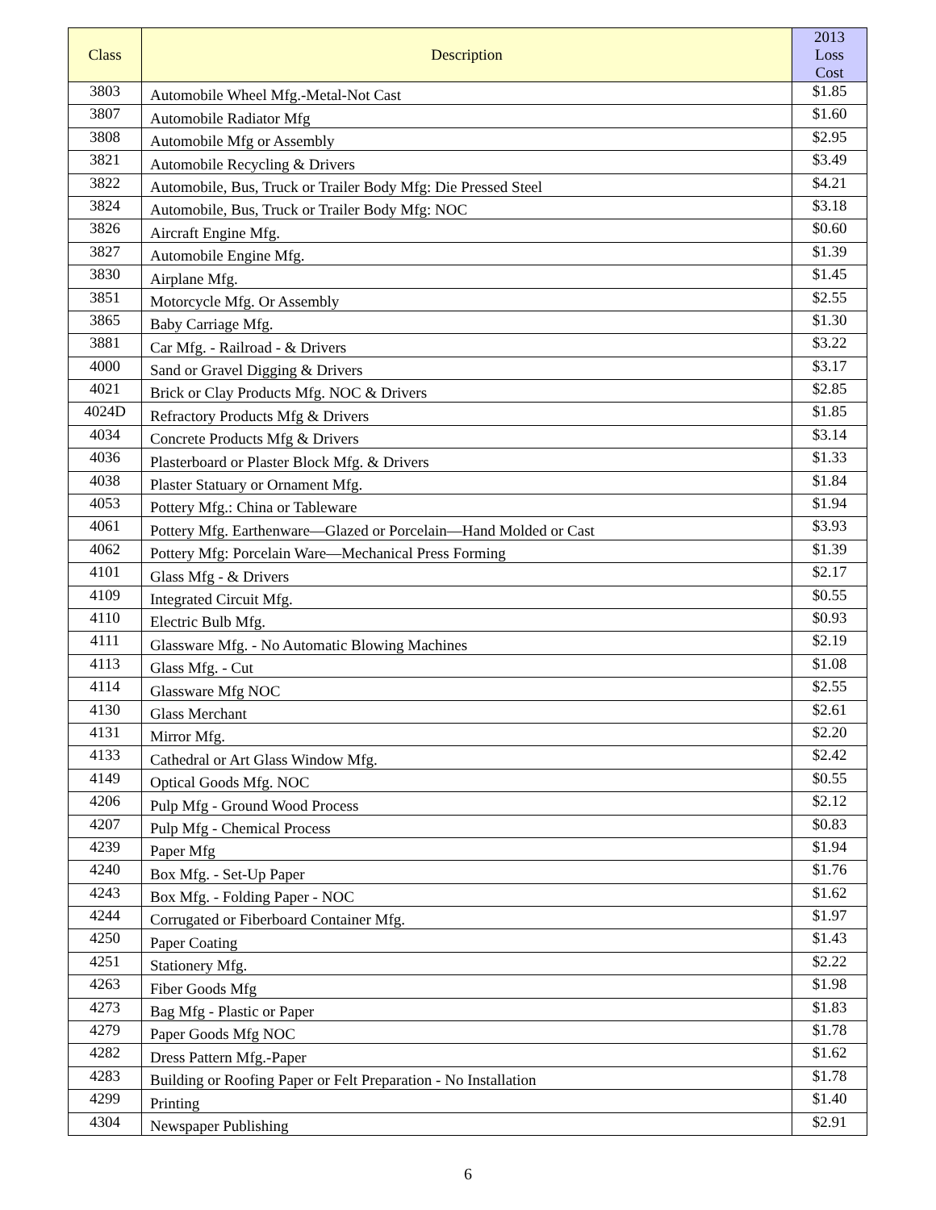| Class | Description | 2013 Loss Cost |
| --- | --- | --- |
| 3803 | Automobile Wheel Mfg.-Metal-Not Cast | $1.85 |
| 3807 | Automobile Radiator Mfg | $1.60 |
| 3808 | Automobile Mfg or Assembly | $2.95 |
| 3821 | Automobile Recycling & Drivers | $3.49 |
| 3822 | Automobile, Bus, Truck or Trailer Body Mfg: Die Pressed Steel | $4.21 |
| 3824 | Automobile, Bus, Truck or Trailer Body Mfg: NOC | $3.18 |
| 3826 | Aircraft Engine Mfg. | $0.60 |
| 3827 | Automobile Engine Mfg. | $1.39 |
| 3830 | Airplane Mfg. | $1.45 |
| 3851 | Motorcycle Mfg. Or Assembly | $2.55 |
| 3865 | Baby Carriage Mfg. | $1.30 |
| 3881 | Car Mfg. - Railroad - & Drivers | $3.22 |
| 4000 | Sand or Gravel Digging & Drivers | $3.17 |
| 4021 | Brick or Clay Products Mfg. NOC & Drivers | $2.85 |
| 4024D | Refractory Products Mfg & Drivers | $1.85 |
| 4034 | Concrete Products Mfg & Drivers | $3.14 |
| 4036 | Plasterboard or Plaster Block Mfg. & Drivers | $1.33 |
| 4038 | Plaster Statuary or Ornament Mfg. | $1.84 |
| 4053 | Pottery Mfg.: China or Tableware | $1.94 |
| 4061 | Pottery Mfg. Earthenware—Glazed or Porcelain—Hand Molded or Cast | $3.93 |
| 4062 | Pottery Mfg: Porcelain Ware—Mechanical Press Forming | $1.39 |
| 4101 | Glass Mfg - & Drivers | $2.17 |
| 4109 | Integrated Circuit Mfg. | $0.55 |
| 4110 | Electric Bulb Mfg. | $0.93 |
| 4111 | Glassware Mfg. - No Automatic Blowing Machines | $2.19 |
| 4113 | Glass Mfg. - Cut | $1.08 |
| 4114 | Glassware Mfg NOC | $2.55 |
| 4130 | Glass Merchant | $2.61 |
| 4131 | Mirror Mfg. | $2.20 |
| 4133 | Cathedral or Art Glass Window Mfg. | $2.42 |
| 4149 | Optical Goods Mfg. NOC | $0.55 |
| 4206 | Pulp Mfg - Ground Wood Process | $2.12 |
| 4207 | Pulp Mfg - Chemical Process | $0.83 |
| 4239 | Paper Mfg | $1.94 |
| 4240 | Box Mfg. - Set-Up Paper | $1.76 |
| 4243 | Box Mfg. - Folding Paper - NOC | $1.62 |
| 4244 | Corrugated or Fiberboard Container Mfg. | $1.97 |
| 4250 | Paper Coating | $1.43 |
| 4251 | Stationery Mfg. | $2.22 |
| 4263 | Fiber Goods Mfg | $1.98 |
| 4273 | Bag Mfg - Plastic or Paper | $1.83 |
| 4279 | Paper Goods Mfg NOC | $1.78 |
| 4282 | Dress Pattern Mfg.-Paper | $1.62 |
| 4283 | Building or Roofing Paper or Felt Preparation - No Installation | $1.78 |
| 4299 | Printing | $1.40 |
| 4304 | Newspaper Publishing | $2.91 |
6